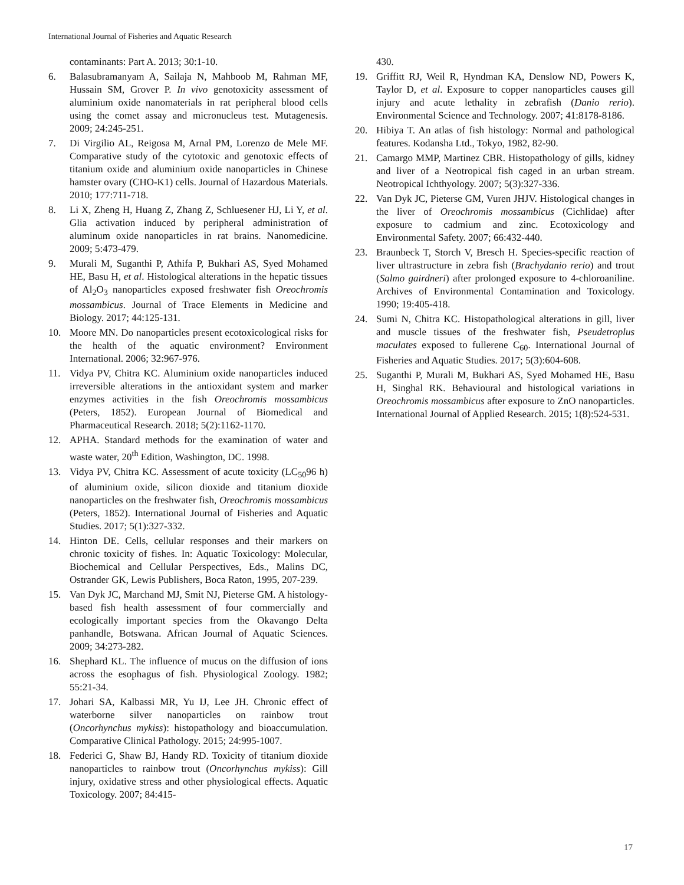International Journal of Fisheries and Aquatic Research
contaminants: Part A. 2013; 30:1-10.
6. Balasubramanyam A, Sailaja N, Mahboob M, Rahman MF, Hussain SM, Grover P. In vivo genotoxicity assessment of aluminium oxide nanomaterials in rat peripheral blood cells using the comet assay and micronucleus test. Mutagenesis. 2009; 24:245-251.
7. Di Virgilio AL, Reigosa M, Arnal PM, Lorenzo de Mele MF. Comparative study of the cytotoxic and genotoxic effects of titanium oxide and aluminium oxide nanoparticles in Chinese hamster ovary (CHO-K1) cells. Journal of Hazardous Materials. 2010; 177:711-718.
8. Li X, Zheng H, Huang Z, Zhang Z, Schluesener HJ, Li Y, et al. Glia activation induced by peripheral administration of aluminum oxide nanoparticles in rat brains. Nanomedicine. 2009; 5:473-479.
9. Murali M, Suganthi P, Athifa P, Bukhari AS, Syed Mohamed HE, Basu H, et al. Histological alterations in the hepatic tissues of Al<sub>2</sub>O<sub>3</sub> nanoparticles exposed freshwater fish Oreochromis mossambicus. Journal of Trace Elements in Medicine and Biology. 2017; 44:125-131.
10. Moore MN. Do nanoparticles present ecotoxicological risks for the health of the aquatic environment? Environment International. 2006; 32:967-976.
11. Vidya PV, Chitra KC. Aluminium oxide nanoparticles induced irreversible alterations in the antioxidant system and marker enzymes activities in the fish Oreochromis mossambicus (Peters, 1852). European Journal of Biomedical and Pharmaceutical Research. 2018; 5(2):1162-1170.
12. APHA. Standard methods for the examination of water and waste water, 20<sup>th</sup> Edition, Washington, DC. 1998.
13. Vidya PV, Chitra KC. Assessment of acute toxicity (LC<sub>50</sub>96 h) of aluminium oxide, silicon dioxide and titanium dioxide nanoparticles on the freshwater fish, Oreochromis mossambicus (Peters, 1852). International Journal of Fisheries and Aquatic Studies. 2017; 5(1):327-332.
14. Hinton DE. Cells, cellular responses and their markers on chronic toxicity of fishes. In: Aquatic Toxicology: Molecular, Biochemical and Cellular Perspectives, Eds., Malins DC, Ostrander GK, Lewis Publishers, Boca Raton, 1995, 207-239.
15. Van Dyk JC, Marchand MJ, Smit NJ, Pieterse GM. A histology-based fish health assessment of four commercially and ecologically important species from the Okavango Delta panhandle, Botswana. African Journal of Aquatic Sciences. 2009; 34:273-282.
16. Shephard KL. The influence of mucus on the diffusion of ions across the esophagus of fish. Physiological Zoology. 1982; 55:21-34.
17. Johari SA, Kalbassi MR, Yu IJ, Lee JH. Chronic effect of waterborne silver nanoparticles on rainbow trout (Oncorhynchus mykiss): histopathology and bioaccumulation. Comparative Clinical Pathology. 2015; 24:995-1007.
18. Federici G, Shaw BJ, Handy RD. Toxicity of titanium dioxide nanoparticles to rainbow trout (Oncorhynchus mykiss): Gill injury, oxidative stress and other physiological effects. Aquatic Toxicology. 2007; 84:415-
430.
19. Griffitt RJ, Weil R, Hyndman KA, Denslow ND, Powers K, Taylor D, et al. Exposure to copper nanoparticles causes gill injury and acute lethality in zebrafish (Danio rerio). Environmental Science and Technology. 2007; 41:8178-8186.
20. Hibiya T. An atlas of fish histology: Normal and pathological features. Kodansha Ltd., Tokyo, 1982, 82-90.
21. Camargo MMP, Martinez CBR. Histopathology of gills, kidney and liver of a Neotropical fish caged in an urban stream. Neotropical Ichthyology. 2007; 5(3):327-336.
22. Van Dyk JC, Pieterse GM, Vuren JHJV. Histological changes in the liver of Oreochromis mossambicus (Cichlidae) after exposure to cadmium and zinc. Ecotoxicology and Environmental Safety. 2007; 66:432-440.
23. Braunbeck T, Storch V, Bresch H. Species-specific reaction of liver ultrastructure in zebra fish (Brachydanio rerio) and trout (Salmo gairdneri) after prolonged exposure to 4-chloroaniline. Archives of Environmental Contamination and Toxicology. 1990; 19:405-418.
24. Sumi N, Chitra KC. Histopathological alterations in gill, liver and muscle tissues of the freshwater fish, Pseudetroplus maculates exposed to fullerene C<sub>60</sub>. International Journal of Fisheries and Aquatic Studies. 2017; 5(3):604-608.
25. Suganthi P, Murali M, Bukhari AS, Syed Mohamed HE, Basu H, Singhal RK. Behavioural and histological variations in Oreochromis mossambicus after exposure to ZnO nanoparticles. International Journal of Applied Research. 2015; 1(8):524-531.
17